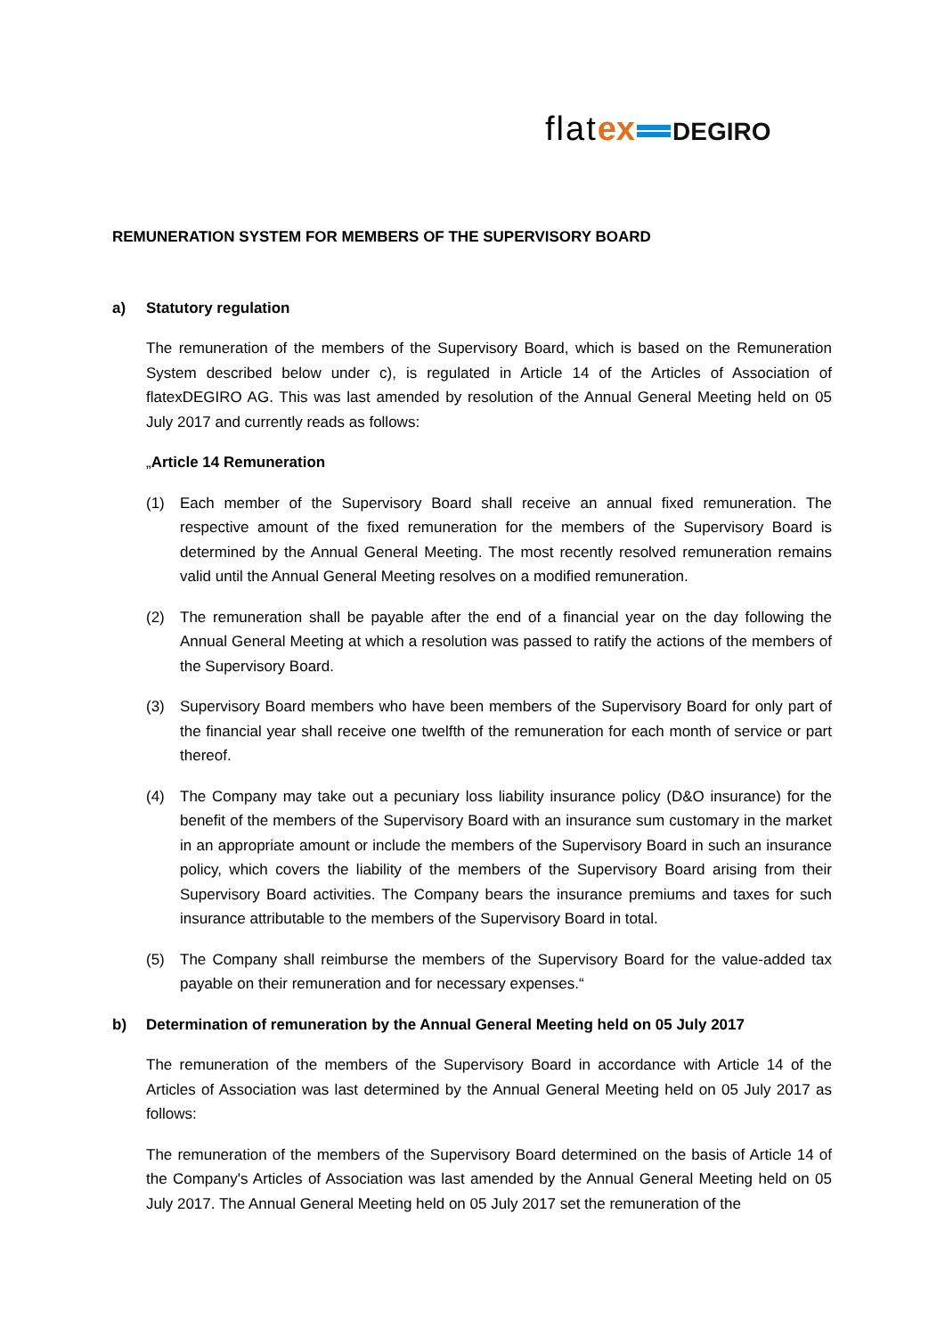flat ex DEGIRO
REMUNERATION SYSTEM FOR MEMBERS OF THE SUPERVISORY BOARD
a) Statutory regulation
The remuneration of the members of the Supervisory Board, which is based on the Remuneration System described below under c), is regulated in Article 14 of the Articles of Association of flatexDEGIRO AG. This was last amended by resolution of the Annual General Meeting held on 05 July 2017 and currently reads as follows:
„Article 14 Remuneration
(1) Each member of the Supervisory Board shall receive an annual fixed remuneration. The respective amount of the fixed remuneration for the members of the Supervisory Board is determined by the Annual General Meeting. The most recently resolved remuneration remains valid until the Annual General Meeting resolves on a modified remuneration.
(2) The remuneration shall be payable after the end of a financial year on the day following the Annual General Meeting at which a resolution was passed to ratify the actions of the members of the Supervisory Board.
(3) Supervisory Board members who have been members of the Supervisory Board for only part of the financial year shall receive one twelfth of the remuneration for each month of service or part thereof.
(4) The Company may take out a pecuniary loss liability insurance policy (D&O insurance) for the benefit of the members of the Supervisory Board with an insurance sum customary in the market in an appropriate amount or include the members of the Supervisory Board in such an insurance policy, which covers the liability of the members of the Supervisory Board arising from their Supervisory Board activities. The Company bears the insurance premiums and taxes for such insurance attributable to the members of the Supervisory Board in total.
(5) The Company shall reimburse the members of the Supervisory Board for the value-added tax payable on their remuneration and for necessary expenses.“
b) Determination of remuneration by the Annual General Meeting held on 05 July 2017
The remuneration of the members of the Supervisory Board in accordance with Article 14 of the Articles of Association was last determined by the Annual General Meeting held on 05 July 2017 as follows:
The remuneration of the members of the Supervisory Board determined on the basis of Article 14 of the Company's Articles of Association was last amended by the Annual General Meeting held on 05 July 2017. The Annual General Meeting held on 05 July 2017 set the remuneration of the